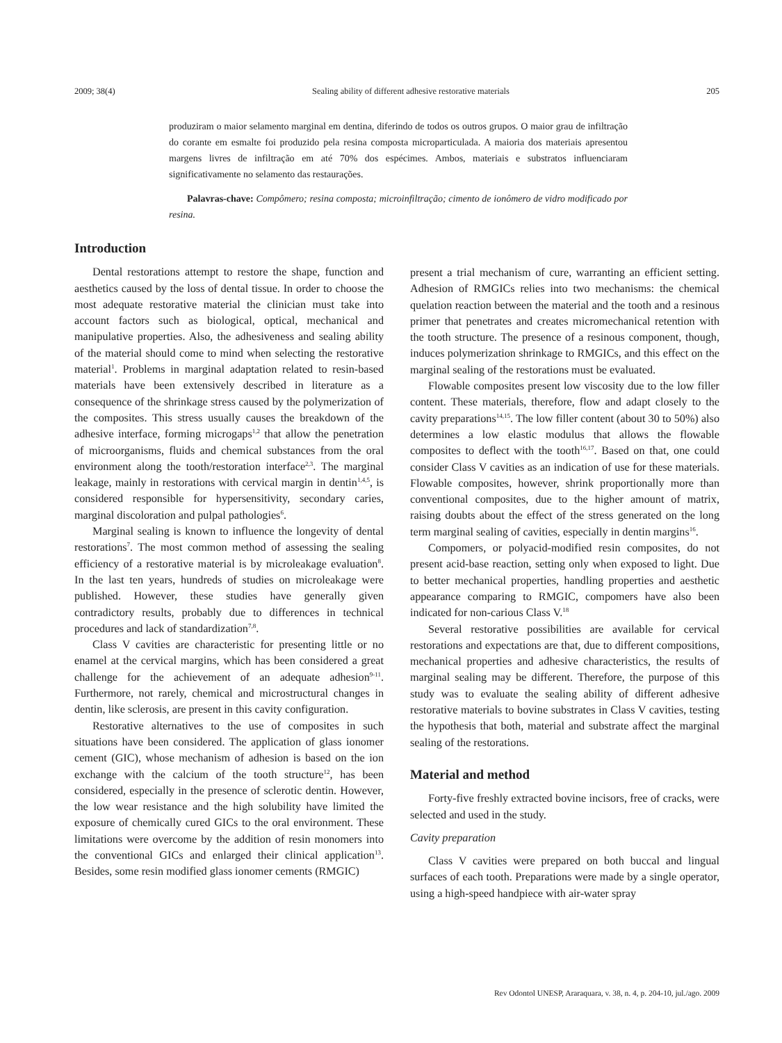2009; 38(4) Sealing ability of different adhesive restorative materials 205
produziram o maior selamento marginal em dentina, diferindo de todos os outros grupos. O maior grau de infiltração do corante em esmalte foi produzido pela resina composta microparticulada. A maioria dos materiais apresentou margens livres de infiltração em até 70% dos espécimes. Ambos, materiais e substratos influenciaram significativamente no selamento das restaurações.
Palavras-chave: Compômero; resina composta; microinfiltração; cimento de ionômero de vidro modificado por resina.
Introduction
Dental restorations attempt to restore the shape, function and aesthetics caused by the loss of dental tissue. In order to choose the most adequate restorative material the clinician must take into account factors such as biological, optical, mechanical and manipulative properties. Also, the adhesiveness and sealing ability of the material should come to mind when selecting the restorative material<sup>1</sup>. Problems in marginal adaptation related to resin-based materials have been extensively described in literature as a consequence of the shrinkage stress caused by the polymerization of the composites. This stress usually causes the breakdown of the adhesive interface, forming microgaps<sup>1,2</sup> that allow the penetration of microorganisms, fluids and chemical substances from the oral environment along the tooth/restoration interface<sup>2,3</sup>. The marginal leakage, mainly in restorations with cervical margin in dentin<sup>1,4,5</sup>, is considered responsible for hypersensitivity, secondary caries, marginal discoloration and pulpal pathologies<sup>6</sup>.
Marginal sealing is known to influence the longevity of dental restorations<sup>7</sup>. The most common method of assessing the sealing efficiency of a restorative material is by microleakage evaluation<sup>8</sup>. In the last ten years, hundreds of studies on microleakage were published. However, these studies have generally given contradictory results, probably due to differences in technical procedures and lack of standardization<sup>7,8</sup>.
Class V cavities are characteristic for presenting little or no enamel at the cervical margins, which has been considered a great challenge for the achievement of an adequate adhesion<sup>9-11</sup>. Furthermore, not rarely, chemical and microstructural changes in dentin, like sclerosis, are present in this cavity configuration.
Restorative alternatives to the use of composites in such situations have been considered. The application of glass ionomer cement (GIC), whose mechanism of adhesion is based on the ion exchange with the calcium of the tooth structure<sup>12</sup>, has been considered, especially in the presence of sclerotic dentin. However, the low wear resistance and the high solubility have limited the exposure of chemically cured GICs to the oral environment. These limitations were overcome by the addition of resin monomers into the conventional GICs and enlarged their clinical application<sup>13</sup>. Besides, some resin modified glass ionomer cements (RMGIC)
present a trial mechanism of cure, warranting an efficient setting. Adhesion of RMGICs relies into two mechanisms: the chemical quelation reaction between the material and the tooth and a resinous primer that penetrates and creates micromechanical retention with the tooth structure. The presence of a resinous component, though, induces polymerization shrinkage to RMGICs, and this effect on the marginal sealing of the restorations must be evaluated.
Flowable composites present low viscosity due to the low filler content. These materials, therefore, flow and adapt closely to the cavity preparations<sup>14,15</sup>. The low filler content (about 30 to 50%) also determines a low elastic modulus that allows the flowable composites to deflect with the tooth<sup>16,17</sup>. Based on that, one could consider Class V cavities as an indication of use for these materials. Flowable composites, however, shrink proportionally more than conventional composites, due to the higher amount of matrix, raising doubts about the effect of the stress generated on the long term marginal sealing of cavities, especially in dentin margins<sup>16</sup>.
Compomers, or polyacid-modified resin composites, do not present acid-base reaction, setting only when exposed to light. Due to better mechanical properties, handling properties and aesthetic appearance comparing to RMGIC, compomers have also been indicated for non-carious Class V.<sup>18</sup>
Several restorative possibilities are available for cervical restorations and expectations are that, due to different compositions, mechanical properties and adhesive characteristics, the results of marginal sealing may be different. Therefore, the purpose of this study was to evaluate the sealing ability of different adhesive restorative materials to bovine substrates in Class V cavities, testing the hypothesis that both, material and substrate affect the marginal sealing of the restorations.
Material and method
Forty-five freshly extracted bovine incisors, free of cracks, were selected and used in the study.
Cavity preparation
Class V cavities were prepared on both buccal and lingual surfaces of each tooth. Preparations were made by a single operator, using a high-speed handpiece with air-water spray
Rev Odontol UNESP, Araraquara, v. 38, n. 4, p. 204-10, jul./ago. 2009